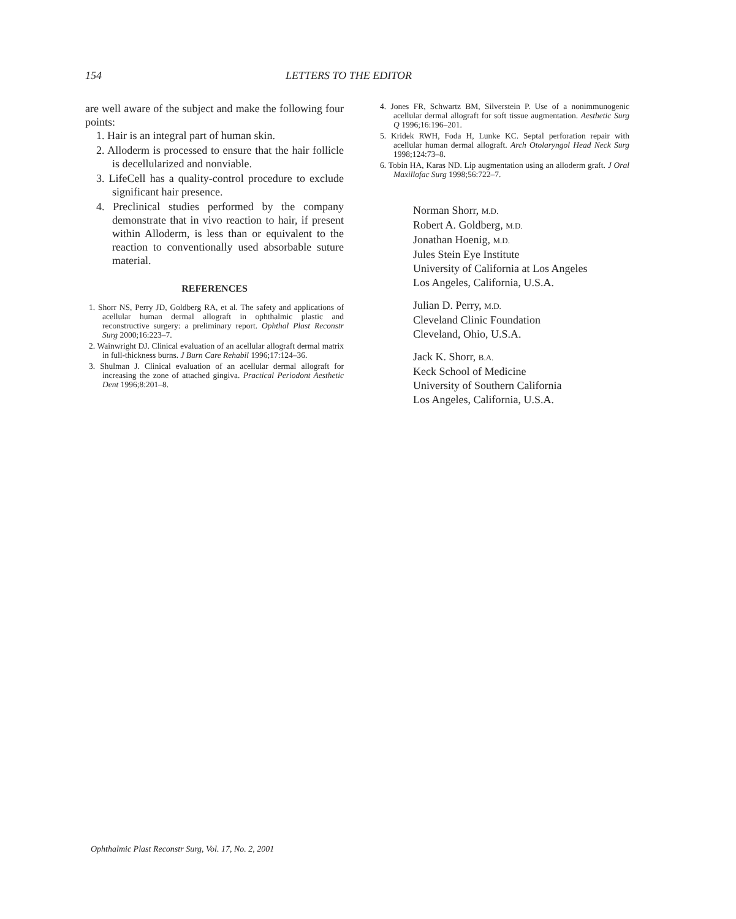154 LETTERS TO THE EDITOR
are well aware of the subject and make the following four points:
1. Hair is an integral part of human skin.
2. Alloderm is processed to ensure that the hair follicle is decellularized and nonviable.
3. LifeCell has a quality-control procedure to exclude significant hair presence.
4. Preclinical studies performed by the company demonstrate that in vivo reaction to hair, if present within Alloderm, is less than or equivalent to the reaction to conventionally used absorbable suture material.
REFERENCES
1. Shorr NS, Perry JD, Goldberg RA, et al. The safety and applications of acellular human dermal allograft in ophthalmic plastic and reconstructive surgery: a preliminary report. Ophthal Plast Reconstr Surg 2000;16:223–7.
2. Wainwright DJ. Clinical evaluation of an acellular allograft dermal matrix in full-thickness burns. J Burn Care Rehabil 1996;17:124–36.
3. Shulman J. Clinical evaluation of an acellular dermal allograft for increasing the zone of attached gingiva. Practical Periodont Aesthetic Dent 1996;8:201–8.
4. Jones FR, Schwartz BM, Silverstein P. Use of a nonimmunogenic acellular dermal allograft for soft tissue augmentation. Aesthetic Surg Q 1996;16:196–201.
5. Kridek RWH, Foda H, Lunke KC. Septal perforation repair with acellular human dermal allograft. Arch Otolaryngol Head Neck Surg 1998;124:73–8.
6. Tobin HA, Karas ND. Lip augmentation using an alloderm graft. J Oral Maxillofac Surg 1998;56:722–7.
Norman Shorr, M.D.
Robert A. Goldberg, M.D.
Jonathan Hoenig, M.D.
Jules Stein Eye Institute
University of California at Los Angeles
Los Angeles, California, U.S.A.
Julian D. Perry, M.D.
Cleveland Clinic Foundation
Cleveland, Ohio, U.S.A.
Jack K. Shorr, B.A.
Keck School of Medicine
University of Southern California
Los Angeles, California, U.S.A.
Ophthalmic Plast Reconstr Surg, Vol. 17, No. 2, 2001